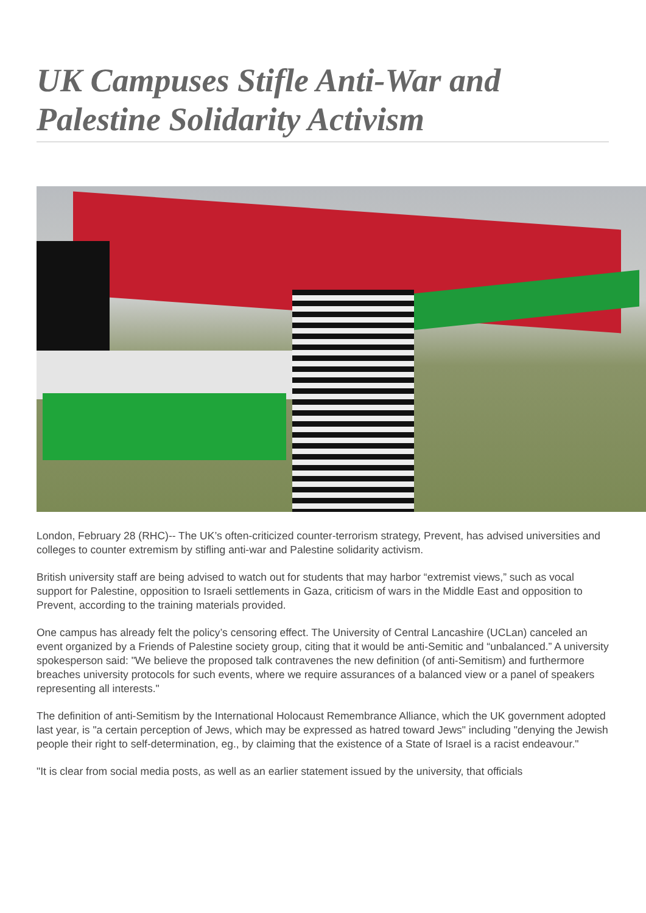UK Campuses Stifle Anti-War and Palestine Solidarity Activism
London, February 28 (RHC)-- The UK’s often-criticized counter-terrorism strategy, Prevent, has advised universities and colleges to counter extremism by stifling anti-war and Palestine solidarity activism.
British university staff are being advised to watch out for students that may harbor “extremist views,” such as vocal support for Palestine, opposition to Israeli settlements in Gaza, criticism of wars in the Middle East and opposition to Prevent, according to the training materials provided.
One campus has already felt the policy’s censoring effect. The University of Central Lancashire (UCLan) canceled an event organized by a Friends of Palestine society group, citing that it would be anti-Semitic and “unbalanced.” A university spokesperson said: "We believe the proposed talk contravenes the new definition (of anti-Semitism) and furthermore breaches university protocols for such events, where we require assurances of a balanced view or a panel of speakers representing all interests."
The definition of anti-Semitism by the International Holocaust Remembrance Alliance, which the UK government adopted last year, is "a certain perception of Jews, which may be expressed as hatred toward Jews" including "denying the Jewish people their right to self-determination, eg., by claiming that the existence of a State of Israel is a racist endeavour."
"It is clear from social media posts, as well as an earlier statement issued by the university, that officials